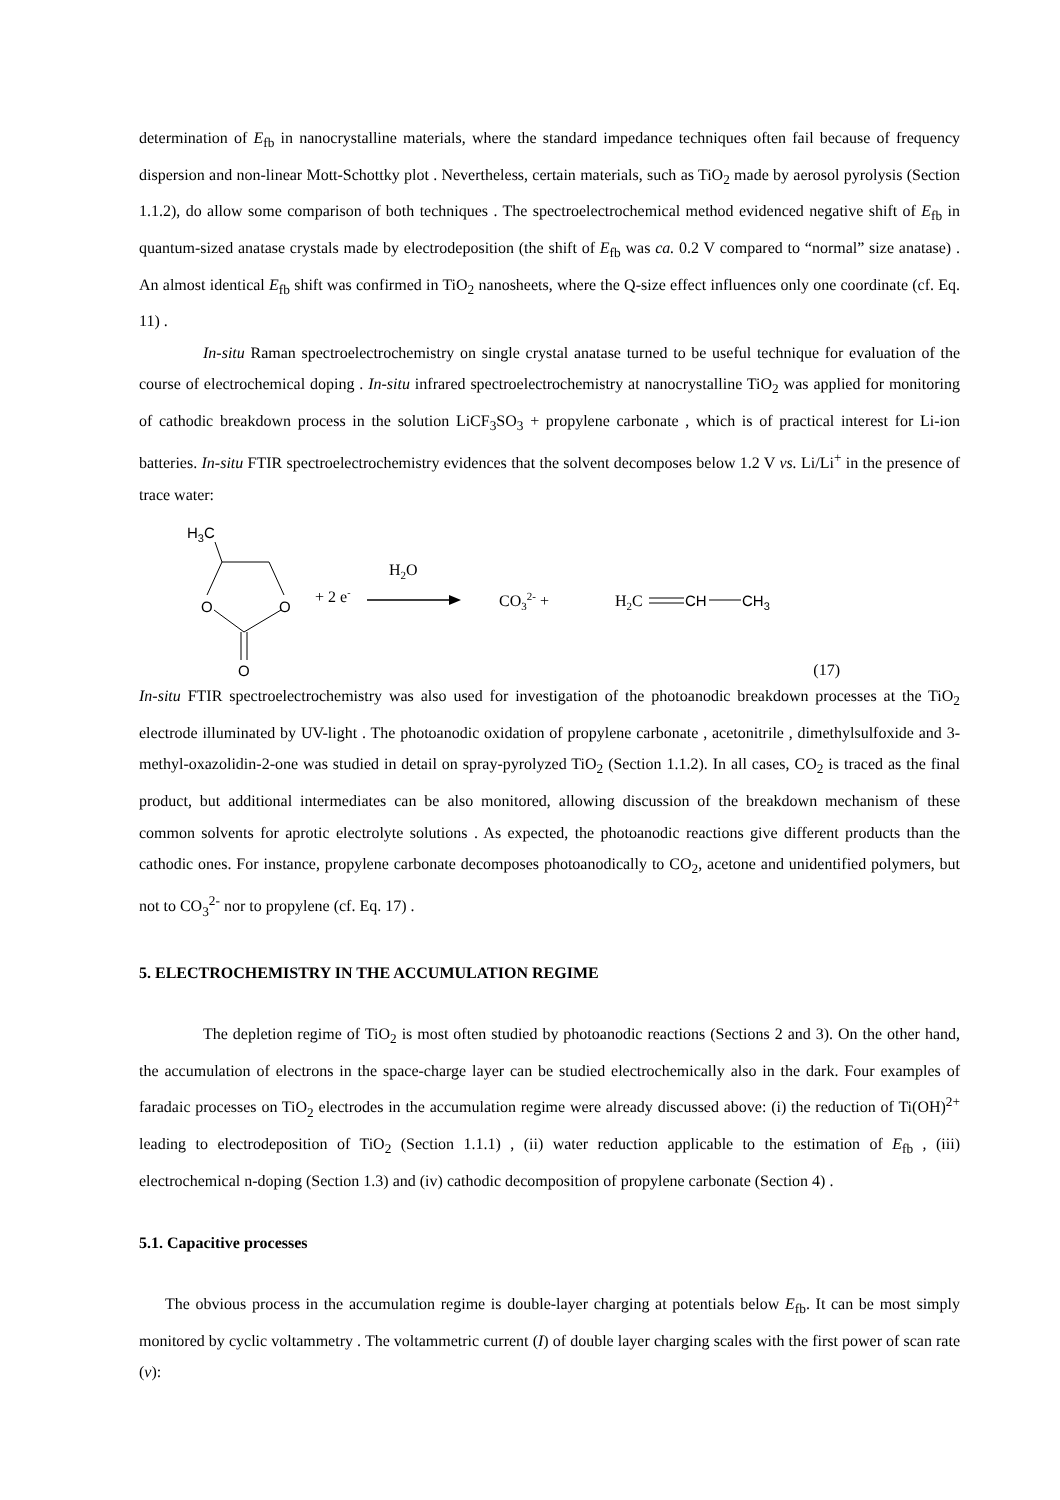determination of E<sub>fb</sub> in nanocrystalline materials, where the standard impedance techniques often fail because of frequency dispersion and non-linear Mott-Schottky plot . Nevertheless, certain materials, such as TiO<sub>2</sub> made by aerosol pyrolysis (Section 1.1.2), do allow some comparison of both techniques . The spectroelectrochemical method evidenced negative shift of E<sub>fb</sub> in quantum-sized anatase crystals made by electrodeposition (the shift of E<sub>fb</sub> was ca. 0.2 V compared to “normal” size anatase) . An almost identical E<sub>fb</sub> shift was confirmed in TiO<sub>2</sub> nanosheets, where the Q-size effect influences only one coordinate (cf. Eq. 11) .
In-situ Raman spectroelectrochemistry on single crystal anatase turned to be useful technique for evaluation of the course of electrochemical doping . In-situ infrared spectroelectrochemistry at nanocrystalline TiO<sub>2</sub> was applied for monitoring of cathodic breakdown process in the solution LiCF<sub>3</sub>SO<sub>3</sub> + propylene carbonate , which is of practical interest for Li-ion batteries. In-situ FTIR spectroelectrochemistry evidences that the solvent decomposes below 1.2 V vs. Li/Li<sup>+</sup> in the presence of trace water:
H3C
O
O
O
+ 2 e-
H2O
CO32- +
H2C
CH
CH3
(17)
In-situ FTIR spectroelectrochemistry was also used for investigation of the photoanodic breakdown processes at the TiO<sub>2</sub> electrode illuminated by UV-light . The photoanodic oxidation of propylene carbonate , acetonitrile , dimethylsulfoxide and 3-methyl-oxazolidin-2-one was studied in detail on spray-pyrolyzed TiO<sub>2</sub> (Section 1.1.2). In all cases, CO<sub>2</sub> is traced as the final product, but additional intermediates can be also monitored, allowing discussion of the breakdown mechanism of these common solvents for aprotic electrolyte solutions . As expected, the photoanodic reactions give different products than the cathodic ones. For instance, propylene carbonate decomposes photoanodically to CO<sub>2</sub>, acetone and unidentified polymers, but not to CO<sub>3</sub><sup>2-</sup> nor to propylene (cf. Eq. 17) .
5. ELECTROCHEMISTRY IN THE ACCUMULATION REGIME
The depletion regime of TiO<sub>2</sub> is most often studied by photoanodic reactions (Sections 2 and 3). On the other hand, the accumulation of electrons in the space-charge layer can be studied electrochemically also in the dark. Four examples of faradaic processes on TiO<sub>2</sub> electrodes in the accumulation regime were already discussed above: (i) the reduction of Ti(OH)<sup>2+</sup> leading to electrodeposition of TiO<sub>2</sub> (Section 1.1.1) , (ii) water reduction applicable to the estimation of E<sub>fb</sub> , (iii) electrochemical n-doping (Section 1.3) and (iv) cathodic decomposition of propylene carbonate (Section 4) .
5.1. Capacitive processes
The obvious process in the accumulation regime is double-layer charging at potentials below E<sub>fb</sub>. It can be most simply monitored by cyclic voltammetry . The voltammetric current (I) of double layer charging scales with the first power of scan rate (v):